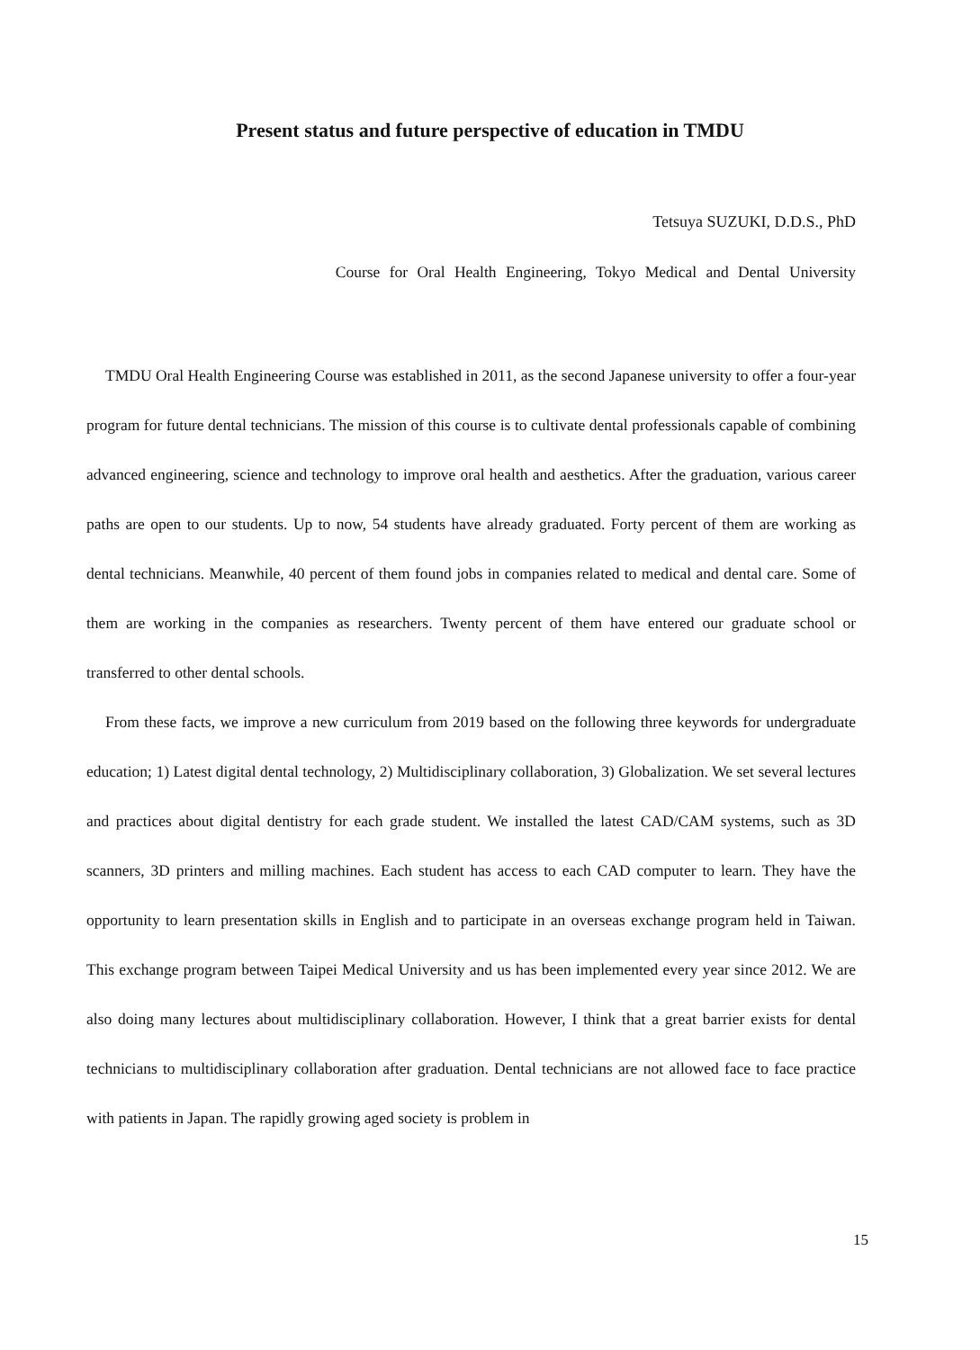Present status and future perspective of education in TMDU
Tetsuya SUZUKI, D.D.S., PhD
Course for Oral Health Engineering, Tokyo Medical and Dental University
TMDU Oral Health Engineering Course was established in 2011, as the second Japanese university to offer a four-year program for future dental technicians. The mission of this course is to cultivate dental professionals capable of combining advanced engineering, science and technology to improve oral health and aesthetics. After the graduation, various career paths are open to our students. Up to now, 54 students have already graduated. Forty percent of them are working as dental technicians. Meanwhile, 40 percent of them found jobs in companies related to medical and dental care. Some of them are working in the companies as researchers. Twenty percent of them have entered our graduate school or transferred to other dental schools.
From these facts, we improve a new curriculum from 2019 based on the following three keywords for undergraduate education; 1) Latest digital dental technology, 2) Multidisciplinary collaboration, 3) Globalization. We set several lectures and practices about digital dentistry for each grade student. We installed the latest CAD/CAM systems, such as 3D scanners, 3D printers and milling machines. Each student has access to each CAD computer to learn. They have the opportunity to learn presentation skills in English and to participate in an overseas exchange program held in Taiwan. This exchange program between Taipei Medical University and us has been implemented every year since 2012. We are also doing many lectures about multidisciplinary collaboration. However, I think that a great barrier exists for dental technicians to multidisciplinary collaboration after graduation. Dental technicians are not allowed face to face practice with patients in Japan. The rapidly growing aged society is problem in
15